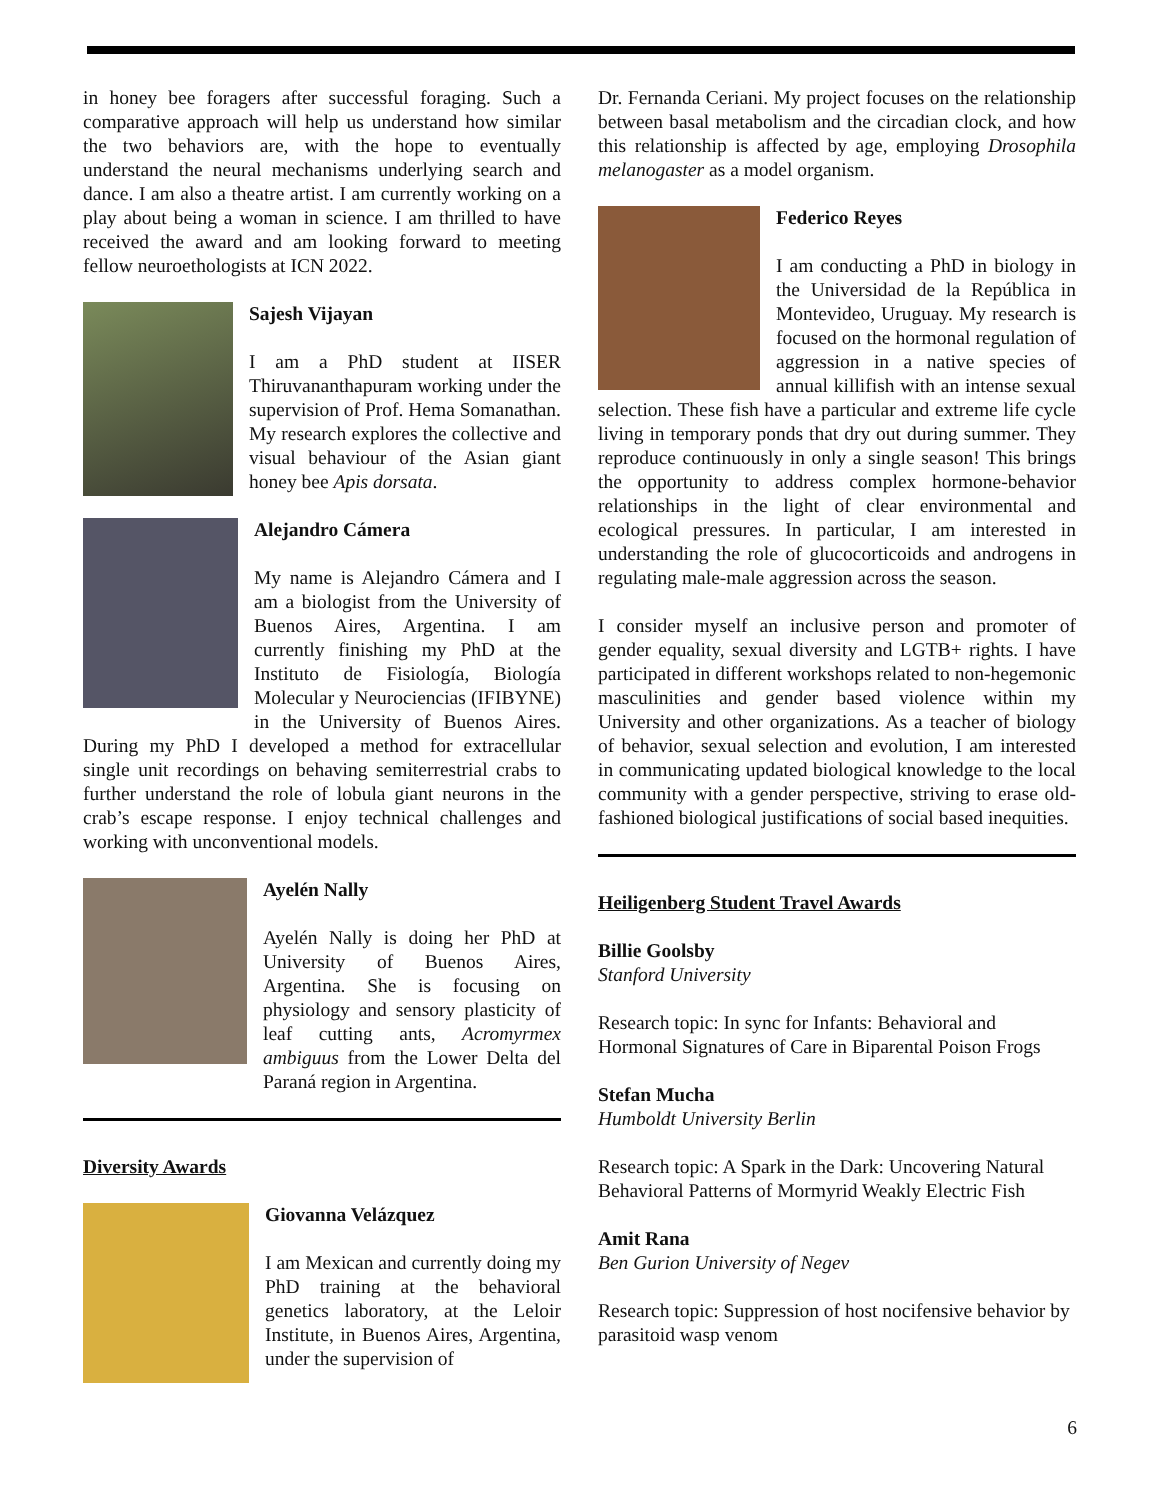in honey bee foragers after successful foraging. Such a comparative approach will help us understand how similar the two behaviors are, with the hope to eventually understand the neural mechanisms underlying search and dance. I am also a theatre artist. I am currently working on a play about being a woman in science. I am thrilled to have received the award and am looking forward to meeting fellow neuroethologists at ICN 2022.
Sajesh Vijayan
I am a PhD student at IISER Thiruvananthapuram working under the supervision of Prof. Hema Somanathan. My research explores the collective and visual behaviour of the Asian giant honey bee Apis dorsata.
Alejandro Cámera
My name is Alejandro Cámera and I am a biologist from the University of Buenos Aires, Argentina. I am currently finishing my PhD at the Instituto de Fisiología, Biología Molecular y Neurociencias (IFIBYNE) in the University of Buenos Aires. During my PhD I developed a method for extracellular single unit recordings on behaving semiterrestrial crabs to further understand the role of lobula giant neurons in the crab’s escape response. I enjoy technical challenges and working with unconventional models.
Ayelén Nally
Ayelén Nally is doing her PhD at University of Buenos Aires, Argentina. She is focusing on physiology and sensory plasticity of leaf cutting ants, Acromyrmex ambiguus from the Lower Delta del Paraná region in Argentina.
Diversity Awards
Giovanna Velázquez
I am Mexican and currently doing my PhD training at the behavioral genetics laboratory, at the Leloir Institute, in Buenos Aires, Argentina, under the supervision of
Dr. Fernanda Ceriani. My project focuses on the relationship between basal metabolism and the circadian clock, and how this relationship is affected by age, employing Drosophila melanogaster as a model organism.
Federico Reyes
I am conducting a PhD in biology in the Universidad de la República in Montevideo, Uruguay. My research is focused on the hormonal regulation of aggression in a native species of annual killifish with an intense sexual selection. These fish have a particular and extreme life cycle living in temporary ponds that dry out during summer. They reproduce continuously in only a single season! This brings the opportunity to address complex hormone-behavior relationships in the light of clear environmental and ecological pressures. In particular, I am interested in understanding the role of glucocorticoids and androgens in regulating male-male aggression across the season.
I consider myself an inclusive person and promoter of gender equality, sexual diversity and LGTB+ rights. I have participated in different workshops related to non-hegemonic masculinities and gender based violence within my University and other organizations. As a teacher of biology of behavior, sexual selection and evolution, I am interested in communicating updated biological knowledge to the local community with a gender perspective, striving to erase old-fashioned biological justifications of social based inequities.
Heiligenberg Student Travel Awards
Billie Goolsby
Stanford University
Research topic: In sync for Infants: Behavioral and Hormonal Signatures of Care in Biparental Poison Frogs
Stefan Mucha
Humboldt University Berlin
Research topic: A Spark in the Dark: Uncovering Natural Behavioral Patterns of Mormyrid Weakly Electric Fish
Amit Rana
Ben Gurion University of Negev
Research topic: Suppression of host nocifensive behavior by parasitoid wasp venom
6